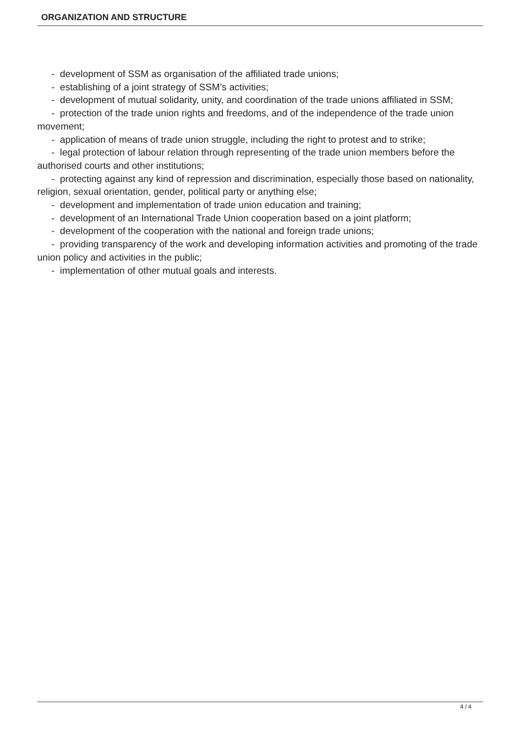ORGANIZATION AND STRUCTURE
- development of SSM as organisation of the affiliated trade unions;
- establishing of a joint strategy of SSM’s activities;
- development of mutual solidarity, unity, and coordination of the trade unions affiliated in SSM;
- protection of the trade union rights and freedoms, and of the independence of the trade union movement;
- application of means of trade union struggle, including the right to protest and to strike;
- legal protection of labour relation through representing of the trade union members before the authorised courts and other institutions;
- protecting against any kind of repression and discrimination, especially those based on nationality, religion, sexual orientation, gender, political party or anything else;
- development and implementation of trade union education and training;
- development of an International Trade Union cooperation based on a joint platform;
- development of the cooperation with the national and foreign trade unions;
- providing transparency of the work and developing information activities and promoting of the trade union policy and activities in the public;
- implementation of other mutual goals and interests.
4 / 4